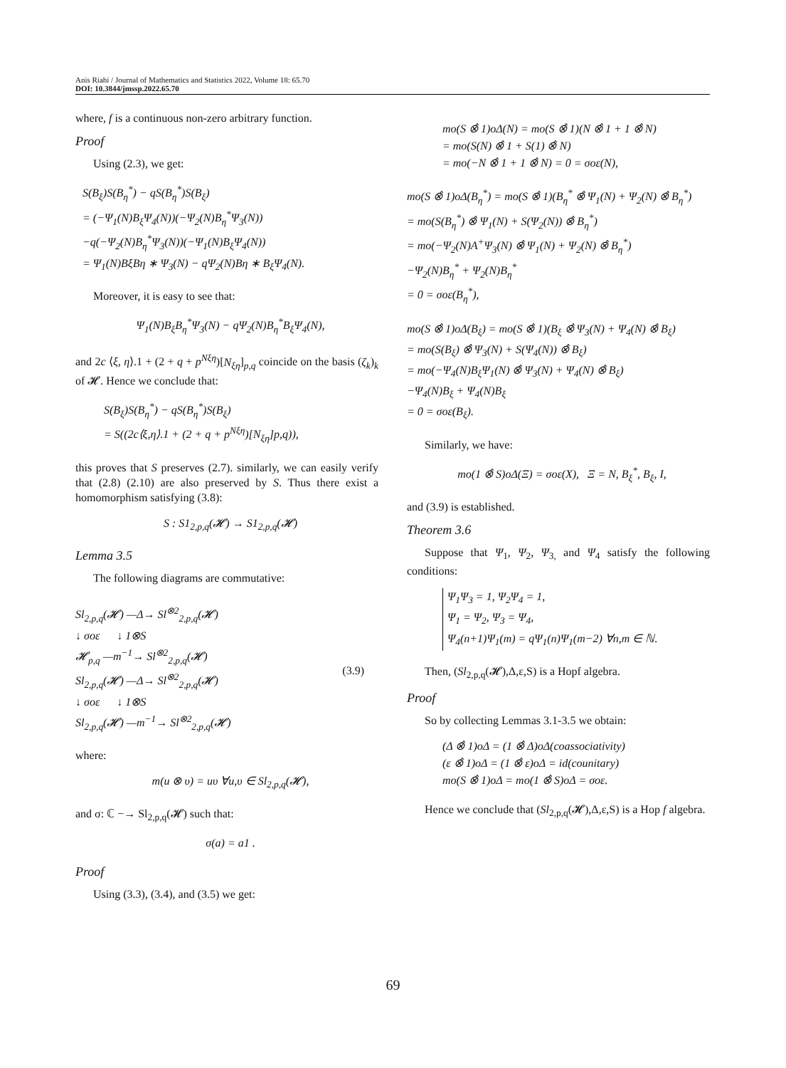Anis Riahi / Journal of Mathematics and Statistics 2022, Volume 18: 65.70
DOI: 10.3844/jmssp.2022.65.70
where, f is a continuous non-zero arbitrary function.
Proof
Using (2.3), we get:
S(B<sub>ξ</sub>)S(B<sub>η</sub><sup>*</sup>) − qS(B<sub>η</sub><sup>*</sup>)S(B<sub>ξ</sub>)
= (−Ψ<sub>1</sub>(N)B<sub>ξ</sub>Ψ<sub>4</sub>(N))(−Ψ<sub>2</sub>(N)B<sub>η</sub><sup>*</sup>Ψ<sub>3</sub>(N))
−q(−Ψ<sub>2</sub>(N)B<sub>η</sub><sup>*</sup>Ψ<sub>3</sub>(N))(−Ψ<sub>1</sub>(N)B<sub>ξ</sub>Ψ<sub>4</sub>(N))
= Ψ<sub>1</sub>(N)BξBη ∗ Ψ<sub>3</sub>(N) − qΨ<sub>2</sub>(N)Bη ∗ B<sub>ξ</sub>Ψ<sub>4</sub>(N).
Moreover, it is easy to see that:
Ψ<sub>1</sub>(N)B<sub>ξ</sub>B<sub>η</sub><sup>*</sup>Ψ<sub>3</sub>(N) − qΨ<sub>2</sub>(N)B<sub>η</sub><sup>*</sup>B<sub>ξ</sub>Ψ<sub>4</sub>(N),
and 2c ⟨ξ, η⟩.1 + (2 + q + p<sup>Nξη</sup>)[N<sub>ξη</sub>]<sub>p,q</sub> coincide on the basis (ζ<sub>k</sub>)<sub>k</sub> of 𝓗. Hence we conclude that:
S(B<sub>ξ</sub>)S(B<sub>η</sub><sup>*</sup>) − qS(B<sub>η</sub><sup>*</sup>)S(B<sub>ξ</sub>)
= S((2c⟨ξ,η⟩.1 + (2 + q + p<sup>Nξη</sup>)[N<sub>ξη</sub>]p,q)),
this proves that S preserves (2.7). similarly, we can easily verify that (2.8) (2.10) are also preserved by S. Thus there exist a homomorphism satisfying (3.8):
S : S1<sub>2,p,q</sub>(𝓗) → S1<sub>2,p,q</sub>(𝓗)
Lemma 3.5
The following diagrams are commutative:
Sl<sub>2,p,q</sub>(𝓗) —Δ→ Sl<sup>⊗2</sup><sub>2,p,q</sub>(𝓗)
↓ σoε ↓ 1⊗S
𝓗<sub>p,q</sub> —m<sup>−1</sup>→ Sl<sup>⊗2</sup><sub>2,p,q</sub>(𝓗)
Sl<sub>2,p,q</sub>(𝓗) —Δ→ Sl<sup>⊗2</sup><sub>2,p,q</sub>(𝓗)
↓ σoε ↓ 1⊗S
Sl<sub>2,p,q</sub>(𝓗) —m<sup>−1</sup>→ Sl<sup>⊗2</sup><sub>2,p,q</sub>(𝓗)
(3.9)
where:
m(u ⊗ υ) = uυ ∀u,υ ∈ Sl<sub>2,p,q</sub>(𝓗),
and σ: ℂ −→ Sl<sub>2,p,q</sub>(𝓗) such that:
σ(a) = a1 .
Proof
Using (3.3), (3.4), and (3.5) we get:
mo(S ⊗̂ 1)oΔ(N) = mo(S ⊗̂ 1)(N ⊗̂ 1 + 1 ⊗̂ N)
= mo(S(N) ⊗̂ 1 + S(1) ⊗̂ N)
= mo(−N ⊗̂ 1 + 1 ⊗̂ N) = 0 = σoε(N),
mo(S ⊗̂ 1)oΔ(B<sub>η</sub><sup>*</sup>) = mo(S ⊗̂ 1)(B<sub>η</sub><sup>*</sup> ⊗̂ Ψ<sub>1</sub>(N) + Ψ<sub>2</sub>(N) ⊗̂ B<sub>η</sub><sup>*</sup>)
= mo(S(B<sub>η</sub><sup>*</sup>) ⊗̂ Ψ<sub>1</sub>(N) + S(Ψ<sub>2</sub>(N)) ⊗̂ B<sub>η</sub><sup>*</sup>)
= mo(−Ψ<sub>2</sub>(N)A<sup>+</sup>Ψ<sub>3</sub>(N) ⊗̂ Ψ<sub>1</sub>(N) + Ψ<sub>2</sub>(N) ⊗̂ B<sub>η</sub><sup>*</sup>)
−Ψ<sub>2</sub>(N)B<sub>η</sub><sup>*</sup> + Ψ<sub>2</sub>(N)B<sub>η</sub><sup>*</sup>
= 0 = σoε(B<sub>η</sub><sup>*</sup>),
mo(S ⊗̂ 1)oΔ(B<sub>ξ</sub>) = mo(S ⊗̂ 1)(B<sub>ξ</sub> ⊗̂ Ψ<sub>3</sub>(N) + Ψ<sub>4</sub>(N) ⊗̂ B<sub>ξ</sub>)
= mo(S(B<sub>ξ</sub>) ⊗̂ Ψ<sub>3</sub>(N) + S(Ψ<sub>4</sub>(N)) ⊗̂ B<sub>ξ</sub>)
= mo(−Ψ<sub>4</sub>(N)B<sub>ξ</sub>Ψ<sub>1</sub>(N) ⊗̂ Ψ<sub>3</sub>(N) + Ψ<sub>4</sub>(N) ⊗̂ B<sub>ξ</sub>)
−Ψ<sub>4</sub>(N)B<sub>ξ</sub> + Ψ<sub>4</sub>(N)B<sub>ξ</sub>
= 0 = σoε(B<sub>ξ</sub>).
Similarly, we have:
mo(1 ⊗̂ S)oΔ(Ξ) = σoε(X), Ξ = N, B<sub>ξ</sub><sup>*</sup>, B<sub>ξ</sub>, I,
and (3.9) is established.
Theorem 3.6
Suppose that Ψ<sub>1</sub>, Ψ<sub>2</sub>, Ψ<sub>3,</sub> and Ψ<sub>4</sub> satisfy the following conditions:
Ψ<sub>1</sub>Ψ<sub>3</sub> = 1, Ψ<sub>2</sub>Ψ<sub>4</sub> = 1,
Ψ<sub>1</sub> = Ψ<sub>2</sub>, Ψ<sub>3</sub> = Ψ<sub>4</sub>,
Ψ<sub>4</sub>(n+1)Ψ<sub>1</sub>(m) = qΨ<sub>1</sub>(n)Ψ<sub>1</sub>(m−2) ∀n,m ∈ ℕ.
Then, (Sl<sub>2,p,q</sub>(𝓗),Δ,ε,S) is a Hopf algebra.
Proof
So by collecting Lemmas 3.1-3.5 we obtain:
(Δ ⊗̂ 1)oΔ = (1 ⊗̂ Δ)oΔ(coassociativity)
(ε ⊗̂ 1)oΔ = (1 ⊗̂ ε)oΔ = id(counitary)
mo(S ⊗̂ 1)oΔ = mo(1 ⊗̂ S)oΔ = σoε.
Hence we conclude that (Sl<sub>2,p,q</sub>(𝓗),Δ,ε,S) is a Hop f algebra.
69